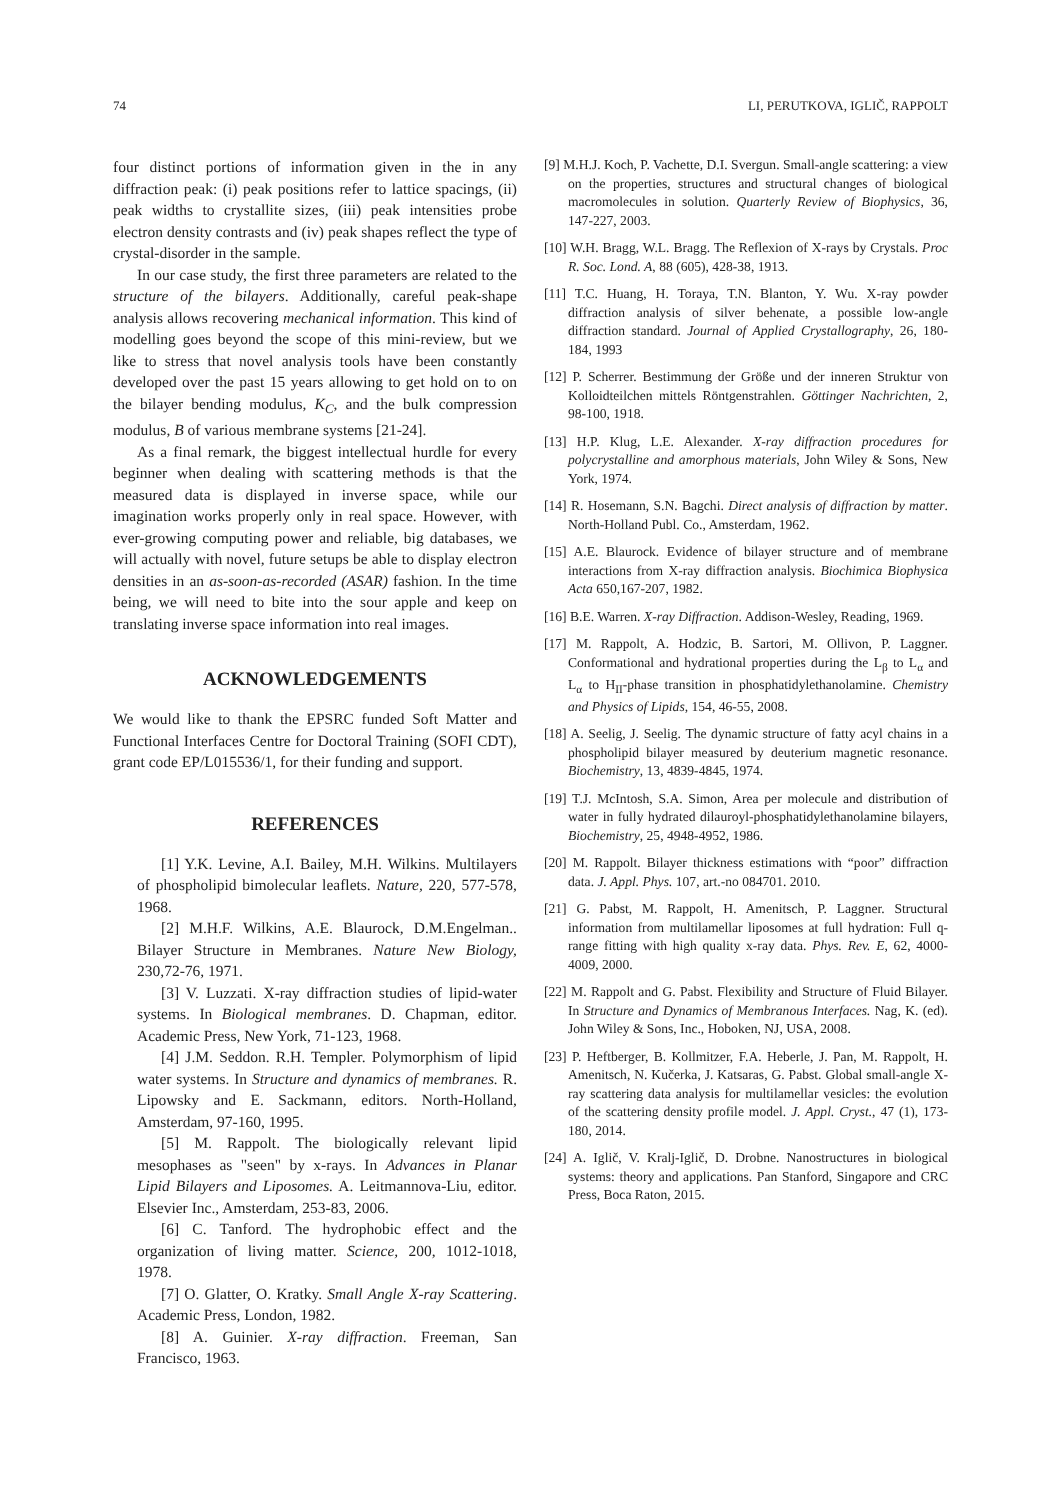74 LI, PERUTKOVA, IGLIČ, RAPPOLT
four distinct portions of information given in the in any diffraction peak: (i) peak positions refer to lattice spacings, (ii) peak widths to crystallite sizes, (iii) peak intensities probe electron density contrasts and (iv) peak shapes reflect the type of crystal-disorder in the sample.
In our case study, the first three parameters are related to the structure of the bilayers. Additionally, careful peak-shape analysis allows recovering mechanical information. This kind of modelling goes beyond the scope of this mini-review, but we like to stress that novel analysis tools have been constantly developed over the past 15 years allowing to get hold on to on the bilayer bending modulus, K<sub>C</sub>, and the bulk compression modulus, B of various membrane systems [21-24].
As a final remark, the biggest intellectual hurdle for every beginner when dealing with scattering methods is that the measured data is displayed in inverse space, while our imagination works properly only in real space. However, with ever-growing computing power and reliable, big databases, we will actually with novel, future setups be able to display electron densities in an as-soon-as-recorded (ASAR) fashion. In the time being, we will need to bite into the sour apple and keep on translating inverse space information into real images.
ACKNOWLEDGEMENTS
We would like to thank the EPSRC funded Soft Matter and Functional Interfaces Centre for Doctoral Training (SOFI CDT), grant code EP/L015536/1, for their funding and support.
REFERENCES
[1] Y.K. Levine, A.I. Bailey, M.H. Wilkins. Multilayers of phospholipid bimolecular leaflets. Nature, 220, 577-578, 1968.
[2] M.H.F. Wilkins, A.E. Blaurock, D.M.Engelman.. Bilayer Structure in Membranes. Nature New Biology, 230,72-76, 1971.
[3] V. Luzzati. X-ray diffraction studies of lipid-water systems. In Biological membranes. D. Chapman, editor. Academic Press, New York, 71-123, 1968.
[4] J.M. Seddon. R.H. Templer. Polymorphism of lipid water systems. In Structure and dynamics of membranes. R. Lipowsky and E. Sackmann, editors. North-Holland, Amsterdam, 97-160, 1995.
[5] M. Rappolt. The biologically relevant lipid mesophases as "seen" by x-rays. In Advances in Planar Lipid Bilayers and Liposomes. A. Leitmannova-Liu, editor. Elsevier Inc., Amsterdam, 253-83, 2006.
[6] C. Tanford. The hydrophobic effect and the organization of living matter. Science, 200, 1012-1018, 1978.
[7] O. Glatter, O. Kratky. Small Angle X-ray Scattering. Academic Press, London, 1982.
[8] A. Guinier. X-ray diffraction. Freeman, San Francisco, 1963.
[9] M.H.J. Koch, P. Vachette, D.I. Svergun. Small-angle scattering: a view on the properties, structures and structural changes of biological macromolecules in solution. Quarterly Review of Biophysics, 36, 147-227, 2003.
[10] W.H. Bragg, W.L. Bragg. The Reflexion of X-rays by Crystals. Proc R. Soc. Lond. A, 88 (605), 428-38, 1913.
[11] T.C. Huang, H. Toraya, T.N. Blanton, Y. Wu. X-ray powder diffraction analysis of silver behenate, a possible low-angle diffraction standard. Journal of Applied Crystallography, 26, 180-184, 1993
[12] P. Scherrer. Bestimmung der Größe und der inneren Struktur von Kolloidteilchen mittels Röntgenstrahlen. Göttinger Nachrichten, 2, 98-100, 1918.
[13] H.P. Klug, L.E. Alexander. X-ray diffraction procedures for polycrystalline and amorphous materials, John Wiley & Sons, New York, 1974.
[14] R. Hosemann, S.N. Bagchi. Direct analysis of diffraction by matter. North-Holland Publ. Co., Amsterdam, 1962.
[15] A.E. Blaurock. Evidence of bilayer structure and of membrane interactions from X-ray diffraction analysis. Biochimica Biophysica Acta 650,167-207, 1982.
[16] B.E. Warren. X-ray Diffraction. Addison-Wesley, Reading, 1969.
[17] M. Rappolt, A. Hodzic, B. Sartori, M. Ollivon, P. Laggner. Conformational and hydrational properties during the L<sub>β</sub> to L<sub>α</sub> and L<sub>α</sub> to H<sub>II</sub>-phase transition in phosphatidylethanolamine. Chemistry and Physics of Lipids, 154, 46-55, 2008.
[18] A. Seelig, J. Seelig. The dynamic structure of fatty acyl chains in a phospholipid bilayer measured by deuterium magnetic resonance. Biochemistry, 13, 4839-4845, 1974.
[19] T.J. McIntosh, S.A. Simon, Area per molecule and distribution of water in fully hydrated dilauroyl-phosphatidylethanolamine bilayers, Biochemistry, 25, 4948-4952, 1986.
[20] M. Rappolt. Bilayer thickness estimations with “poor” diffraction data. J. Appl. Phys. 107, art.-no 084701. 2010.
[21] G. Pabst, M. Rappolt, H. Amenitsch, P. Laggner. Structural information from multilamellar liposomes at full hydration: Full q-range fitting with high quality x-ray data. Phys. Rev. E, 62, 4000-4009, 2000.
[22] M. Rappolt and G. Pabst. Flexibility and Structure of Fluid Bilayer. In Structure and Dynamics of Membranous Interfaces. Nag, K. (ed). John Wiley & Sons, Inc., Hoboken, NJ, USA, 2008.
[23] P. Heftberger, B. Kollmitzer, F.A. Heberle, J. Pan, M. Rappolt, H. Amenitsch, N. Kučerka, J. Katsaras, G. Pabst. Global small-angle X-ray scattering data analysis for multilamellar vesicles: the evolution of the scattering density profile model. J. Appl. Cryst., 47 (1), 173-180, 2014.
[24] A. Iglič, V. Kralj-Iglič, D. Drobne. Nanostructures in biological systems: theory and applications. Pan Stanford, Singapore and CRC Press, Boca Raton, 2015.